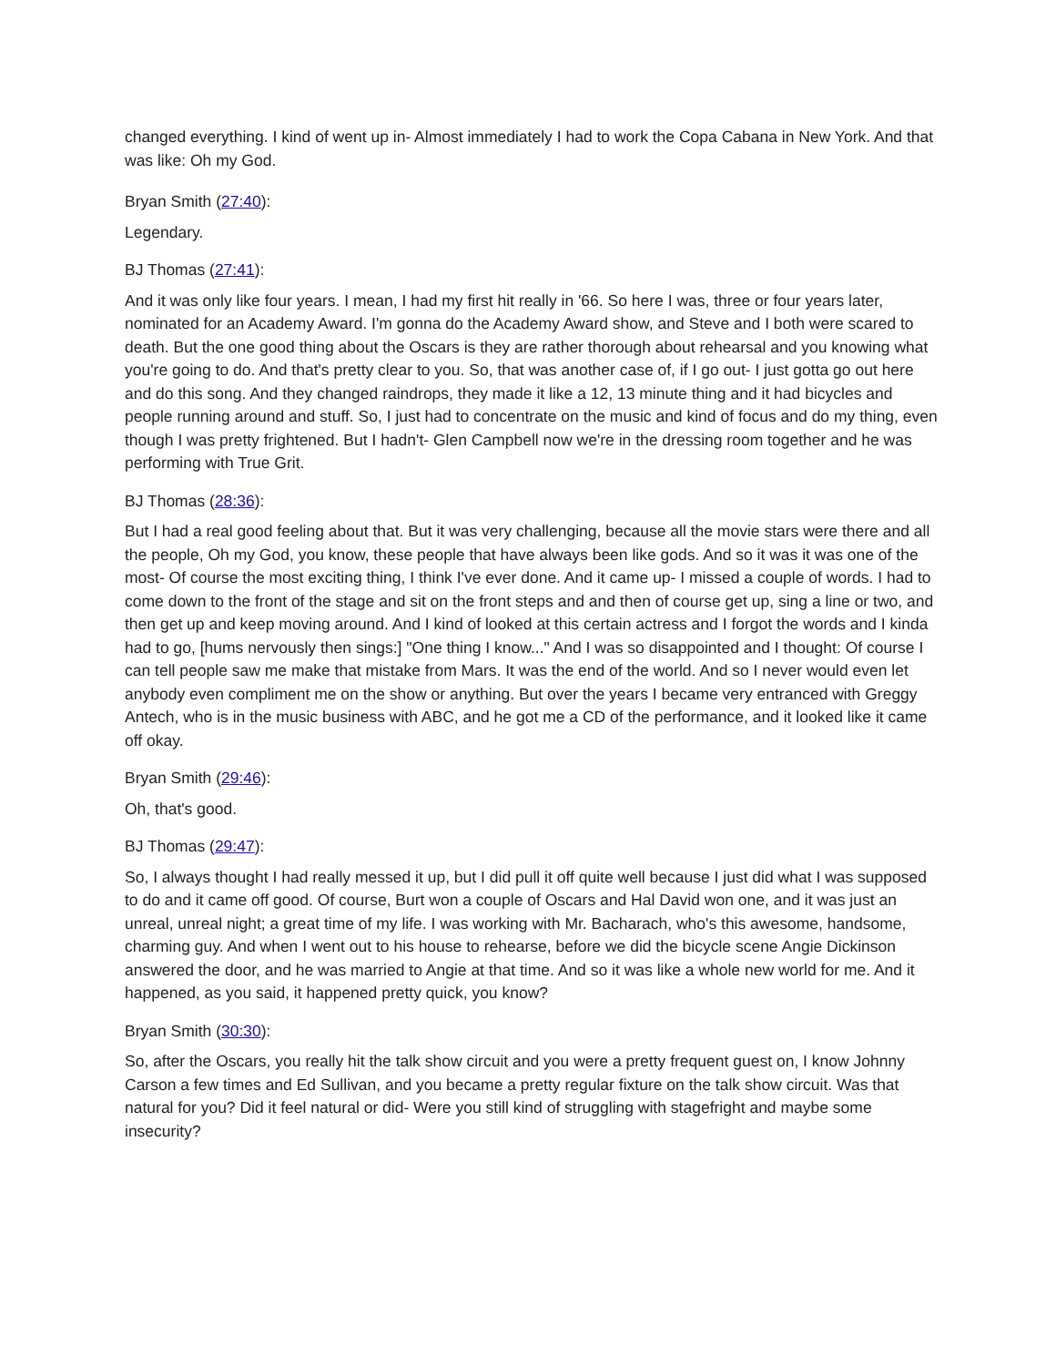changed everything. I kind of went up in- Almost immediately I had to work the Copa Cabana in New York. And that was like: Oh my God.
Bryan Smith (27:40):
Legendary.
BJ Thomas (27:41):
And it was only like four years. I mean, I had my first hit really in '66. So here I was, three or four years later, nominated for an Academy Award. I'm gonna do the Academy Award show, and Steve and I both were scared to death. But the one good thing about the Oscars is they are rather thorough about rehearsal and you knowing what you're going to do. And that's pretty clear to you. So, that was another case of, if I go out- I just gotta go out here and do this song. And they changed raindrops, they made it like a 12, 13 minute thing and it had bicycles and people running around and stuff. So, I just had to concentrate on the music and kind of focus and do my thing, even though I was pretty frightened. But I hadn't- Glen Campbell now we're in the dressing room together and he was performing with True Grit.
BJ Thomas (28:36):
But I had a real good feeling about that. But it was very challenging, because all the movie stars were there and all the people, Oh my God, you know, these people that have always been like gods. And so it was it was one of the most- Of course the most exciting thing, I think I've ever done. And it came up- I missed a couple of words. I had to come down to the front of the stage and sit on the front steps and and then of course get up, sing a line or two, and then get up and keep moving around. And I kind of looked at this certain actress and I forgot the words and I kinda had to go, [hums nervously then sings:] "One thing I know..." And I was so disappointed and I thought: Of course I can tell people saw me make that mistake from Mars. It was the end of the world. And so I never would even let anybody even compliment me on the show or anything. But over the years I became very entranced with Greggy Antech, who is in the music business with ABC, and he got me a CD of the performance, and it looked like it came off okay.
Bryan Smith (29:46):
Oh, that's good.
BJ Thomas (29:47):
So, I always thought I had really messed it up, but I did pull it off quite well because I just did what I was supposed to do and it came off good. Of course, Burt won a couple of Oscars and Hal David won one, and it was just an unreal, unreal night; a great time of my life. I was working with Mr. Bacharach, who's this awesome, handsome, charming guy. And when I went out to his house to rehearse, before we did the bicycle scene Angie Dickinson answered the door, and he was married to Angie at that time. And so it was like a whole new world for me. And it happened, as you said, it happened pretty quick, you know?
Bryan Smith (30:30):
So, after the Oscars, you really hit the talk show circuit and you were a pretty frequent guest on, I know Johnny Carson a few times and Ed Sullivan, and you became a pretty regular fixture on the talk show circuit. Was that natural for you? Did it feel natural or did- Were you still kind of struggling with stagefright and maybe some insecurity?